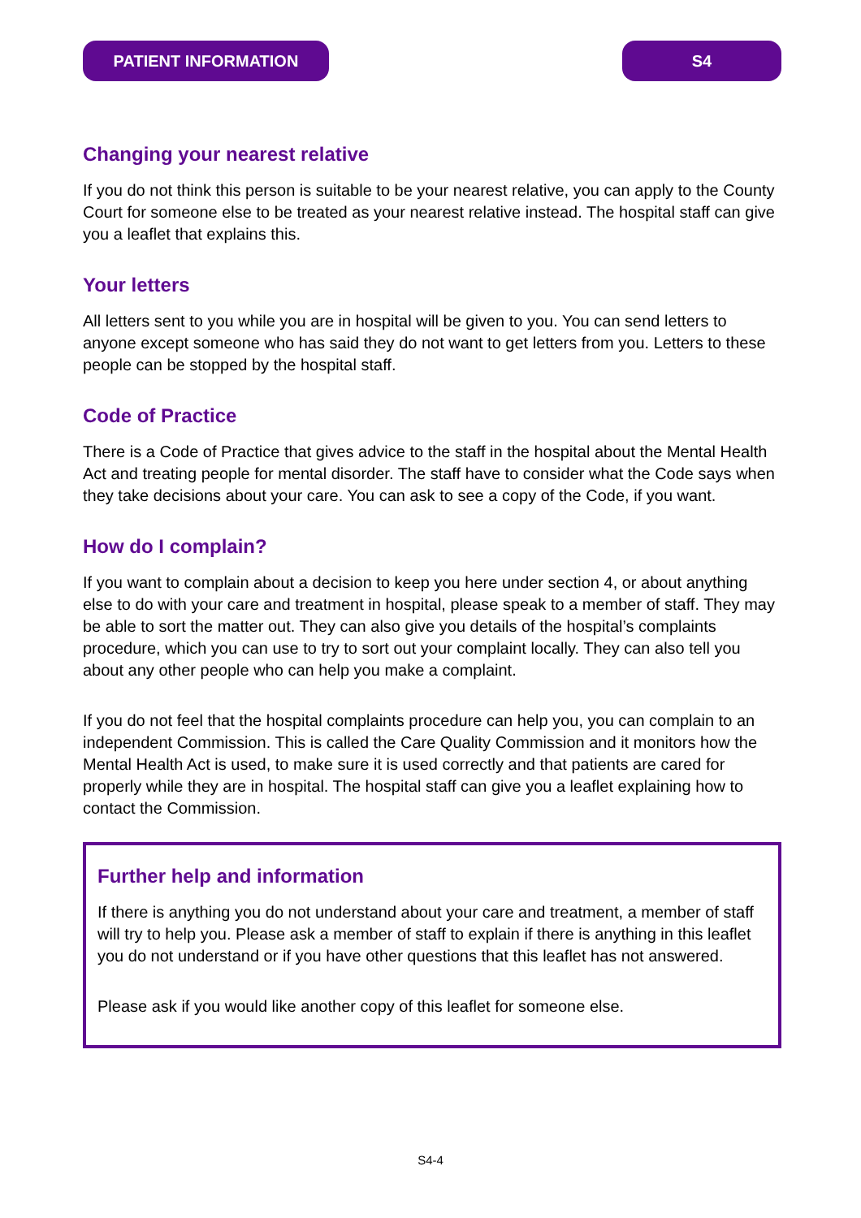PATIENT INFORMATION S4
Changing your nearest relative
If you do not think this person is suitable to be your nearest relative, you can apply to the County Court for someone else to be treated as your nearest relative instead. The hospital staff can give you a leaflet that explains this.
Your letters
All letters sent to you while you are in hospital will be given to you. You can send letters to anyone except someone who has said they do not want to get letters from you. Letters to these people can be stopped by the hospital staff.
Code of Practice
There is a Code of Practice that gives advice to the staff in the hospital about the Mental Health Act and treating people for mental disorder. The staff have to consider what the Code says when they take decisions about your care. You can ask to see a copy of the Code, if you want.
How do I complain?
If you want to complain about a decision to keep you here under section 4, or about anything else to do with your care and treatment in hospital, please speak to a member of staff. They may be able to sort the matter out. They can also give you details of the hospital’s complaints procedure, which you can use to try to sort out your complaint locally. They can also tell you about any other people who can help you make a complaint.
If you do not feel that the hospital complaints procedure can help you, you can complain to an independent Commission. This is called the Care Quality Commission and it monitors how the Mental Health Act is used, to make sure it is used correctly and that patients are cared for properly while they are in hospital. The hospital staff can give you a leaflet explaining how to contact the Commission.
Further help and information
If there is anything you do not understand about your care and treatment, a member of staff will try to help you. Please ask a member of staff to explain if there is anything in this leaflet you do not understand or if you have other questions that this leaflet has not answered.
Please ask if you would like another copy of this leaflet for someone else.
S4-4